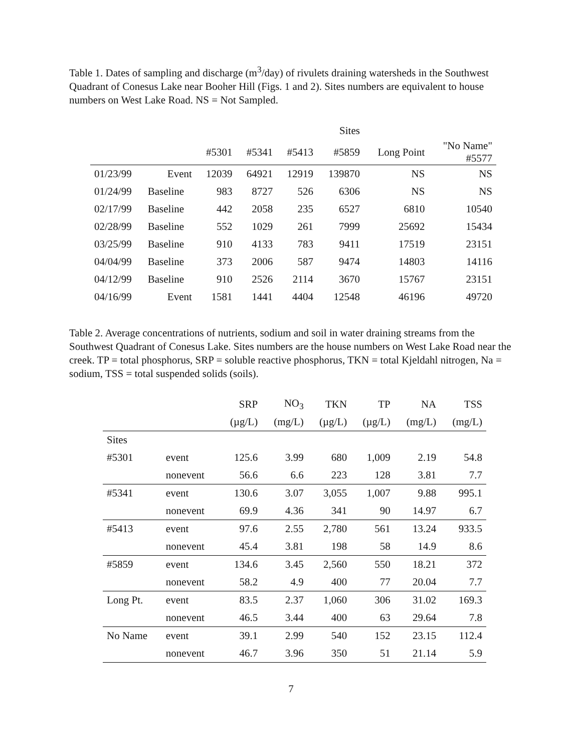Table 1. Dates of sampling and discharge (m<sup>3</sup>/day) of rivulets draining watersheds in the Southwest Quadrant of Conesus Lake near Booher Hill (Figs. 1 and 2). Sites numbers are equivalent to house numbers on West Lake Road. NS = Not Sampled.
| | | | | | Sites | | |
| --- | --- | --- | --- | --- | --- | --- | --- |
| | | #5301 | #5341 | #5413 | #5859 | Long Point | "No Name" #5577 |
| 01/23/99 | Event | 12039 | 64921 | 12919 | 139870 | NS | NS |
| 01/24/99 | Baseline | 983 | 8727 | 526 | 6306 | NS | NS |
| 02/17/99 | Baseline | 442 | 2058 | 235 | 6527 | 6810 | 10540 |
| 02/28/99 | Baseline | 552 | 1029 | 261 | 7999 | 25692 | 15434 |
| 03/25/99 | Baseline | 910 | 4133 | 783 | 9411 | 17519 | 23151 |
| 04/04/99 | Baseline | 373 | 2006 | 587 | 9474 | 14803 | 14116 |
| 04/12/99 | Baseline | 910 | 2526 | 2114 | 3670 | 15767 | 23151 |
| 04/16/99 | Event | 1581 | 1441 | 4404 | 12548 | 46196 | 49720 |
Table 2. Average concentrations of nutrients, sodium and soil in water draining streams from the Southwest Quadrant of Conesus Lake. Sites numbers are the house numbers on West Lake Road near the creek. TP = total phosphorus, SRP = soluble reactive phosphorus, TKN = total Kjeldahl nitrogen, Na = sodium, TSS = total suspended solids (soils).
| | | SRP | NO<sub>3</sub> | TKN | TP | NA | TSS |
| --- | --- | --- | --- | --- | --- | --- | --- |
| | | (µg/L) | (mg/L) | (µg/L) | (µg/L) | (mg/L) | (mg/L) |
| Sites | | | | | | | |
| #5301 | event | 125.6 | 3.99 | 680 | 1,009 | 2.19 | 54.8 |
| | nonevent | 56.6 | 6.6 | 223 | 128 | 3.81 | 7.7 |
| #5341 | event | 130.6 | 3.07 | 3,055 | 1,007 | 9.88 | 995.1 |
| | nonevent | 69.9 | 4.36 | 341 | 90 | 14.97 | 6.7 |
| #5413 | event | 97.6 | 2.55 | 2,780 | 561 | 13.24 | 933.5 |
| | nonevent | 45.4 | 3.81 | 198 | 58 | 14.9 | 8.6 |
| #5859 | event | 134.6 | 3.45 | 2,560 | 550 | 18.21 | 372 |
| | nonevent | 58.2 | 4.9 | 400 | 77 | 20.04 | 7.7 |
| Long Pt. | event | 83.5 | 2.37 | 1,060 | 306 | 31.02 | 169.3 |
| | nonevent | 46.5 | 3.44 | 400 | 63 | 29.64 | 7.8 |
| No Name | event | 39.1 | 2.99 | 540 | 152 | 23.15 | 112.4 |
| | nonevent | 46.7 | 3.96 | 350 | 51 | 21.14 | 5.9 |
7